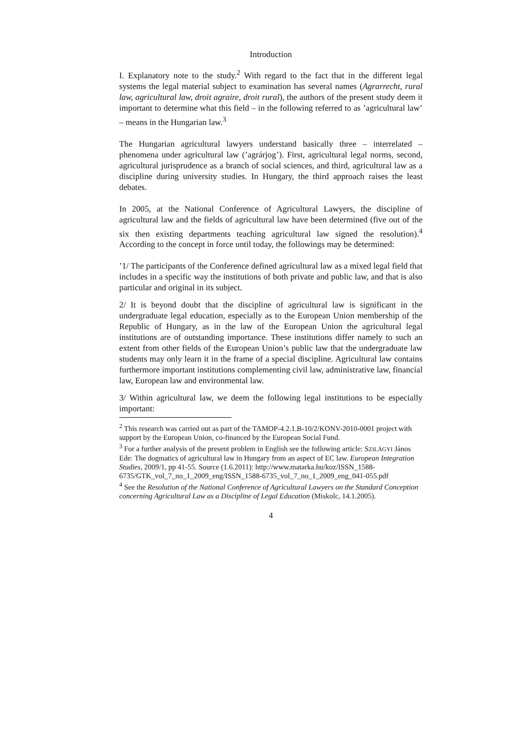Introduction
I. Explanatory note to the study.<sup>2</sup> With regard to the fact that in the different legal systems the legal material subject to examination has several names (Agrarrecht, rural law, agricultural law, droit agraire, droit rural), the authors of the present study deem it important to determine what this field – in the following referred to as ’agricultural law’ – means in the Hungarian law.<sup>3</sup>
The Hungarian agricultural lawyers understand basically three – interrelated – phenomena under agricultural law (’agrárjog’). First, agricultural legal norms, second, agricultural jurisprudence as a branch of social sciences, and third, agricultural law as a discipline during university studies. In Hungary, the third approach raises the least debates.
In 2005, at the National Conference of Agricultural Lawyers, the discipline of agricultural law and the fields of agricultural law have been determined (five out of the six then existing departments teaching agricultural law signed the resolution).<sup>4</sup> According to the concept in force until today, the followings may be determined:
’1/ The participants of the Conference defined agricultural law as a mixed legal field that includes in a specific way the institutions of both private and public law, and that is also particular and original in its subject.
2/ It is beyond doubt that the discipline of agricultural law is significant in the undergraduate legal education, especially as to the European Union membership of the Republic of Hungary, as in the law of the European Union the agricultural legal institutions are of outstanding importance. These institutions differ namely to such an extent from other fields of the European Union’s public law that the undergraduate law students may only learn it in the frame of a special discipline. Agricultural law contains furthermore important institutions complementing civil law, administrative law, financial law, European law and environmental law.
3/ Within agricultural law, we deem the following legal institutions to be especially important:
<sup>2</sup> This research was carried out as part of the TAMOP-4.2.1.B-10/2/KONV-2010-0001 project with support by the European Union, co-financed by the European Social Fund.
<sup>3</sup> For a further analysis of the present problem in English see the following article: SZILÁGYI János Ede: The dogmatics of agricultural law in Hungary from an aspect of EC law. European Integration Studies, 2009/1, pp 41-55. Source (1.6.2011): http://www.matarka.hu/koz/ISSN_1588-6735/GTK_vol_7_no_1_2009_eng/ISSN_1588-6735_vol_7_no_1_2009_eng_041-055.pdf
<sup>4</sup> See the Resolution of the National Conference of Agricultural Lawyers on the Standard Conception concerning Agricultural Law as a Discipline of Legal Education (Miskolc, 14.1.2005).
4